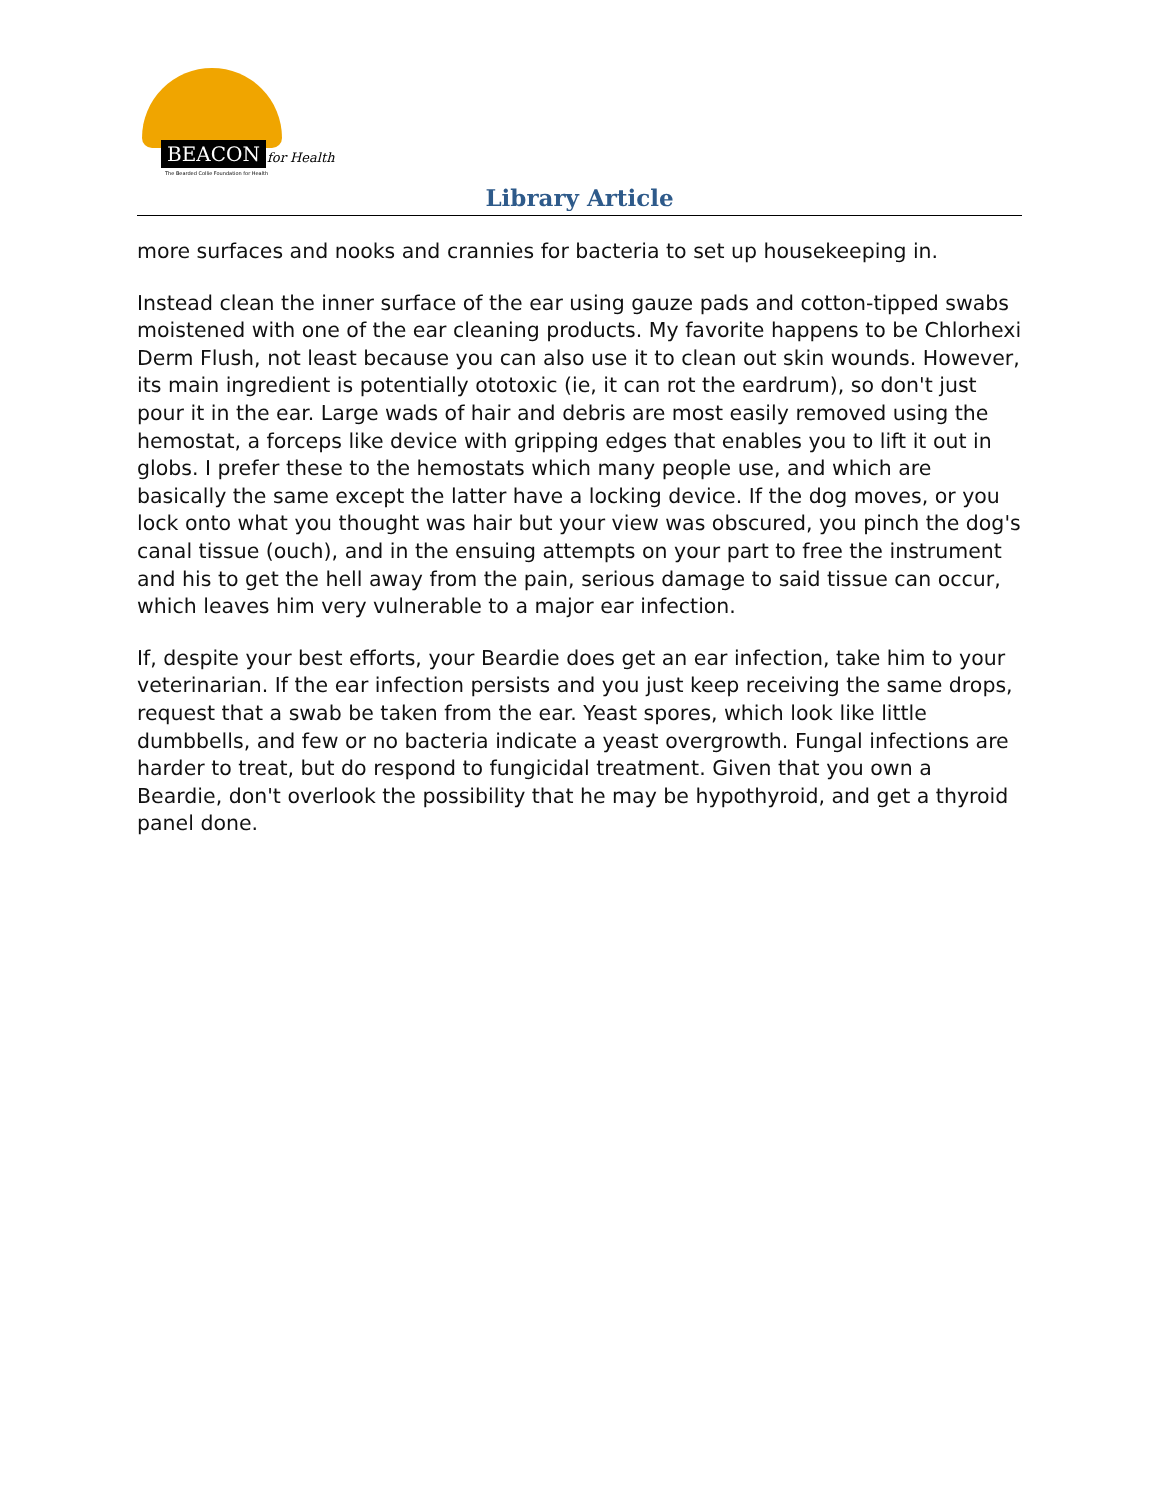BEACON for Health
The Bearded Collie Foundation for Health
Library Article
more surfaces and nooks and crannies for bacteria to set up housekeeping in.
Instead clean the inner surface of the ear using gauze pads and cotton-tipped swabs moistened with one of the ear cleaning products. My favorite happens to be Chlorhexi Derm Flush, not least because you can also use it to clean out skin wounds. However, its main ingredient is potentially ototoxic (ie, it can rot the eardrum), so don't just pour it in the ear. Large wads of hair and debris are most easily removed using the hemostat, a forceps like device with gripping edges that enables you to lift it out in globs. I prefer these to the hemostats which many people use, and which are basically the same except the latter have a locking device. If the dog moves, or you lock onto what you thought was hair but your view was obscured, you pinch the dog's canal tissue (ouch), and in the ensuing attempts on your part to free the instrument and his to get the hell away from the pain, serious damage to said tissue can occur, which leaves him very vulnerable to a major ear infection.
If, despite your best efforts, your Beardie does get an ear infection, take him to your veterinarian. If the ear infection persists and you just keep receiving the same drops, request that a swab be taken from the ear. Yeast spores, which look like little dumbbells, and few or no bacteria indicate a yeast overgrowth. Fungal infections are harder to treat, but do respond to fungicidal treatment. Given that you own a Beardie, don't overlook the possibility that he may be hypothyroid, and get a thyroid panel done.